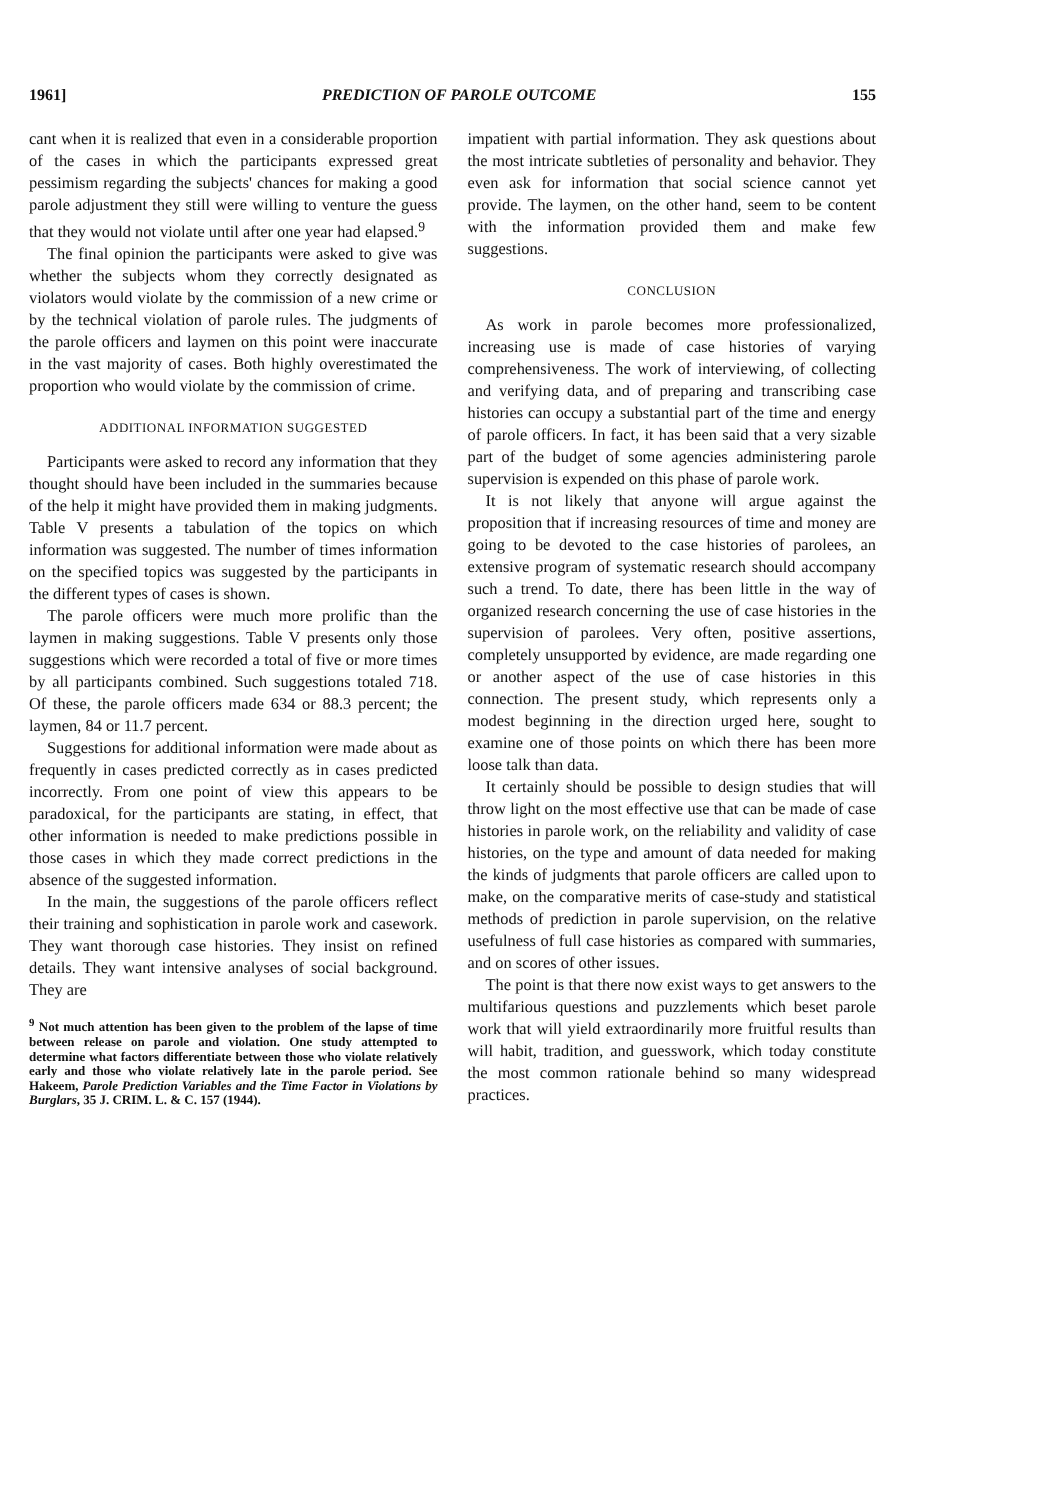1961] PREDICTION OF PAROLE OUTCOME 155
cant when it is realized that even in a considerable proportion of the cases in which the participants expressed great pessimism regarding the subjects' chances for making a good parole adjustment they still were willing to venture the guess that they would not violate until after one year had elapsed.<sup>9</sup>
The final opinion the participants were asked to give was whether the subjects whom they correctly designated as violators would violate by the commission of a new crime or by the technical violation of parole rules. The judgments of the parole officers and laymen on this point were inaccurate in the vast majority of cases. Both highly overestimated the proportion who would violate by the commission of crime.
ADDITIONAL INFORMATION SUGGESTED
Participants were asked to record any information that they thought should have been included in the summaries because of the help it might have provided them in making judgments. Table V presents a tabulation of the topics on which information was suggested. The number of times information on the specified topics was suggested by the participants in the different types of cases is shown.
The parole officers were much more prolific than the laymen in making suggestions. Table V presents only those suggestions which were recorded a total of five or more times by all participants combined. Such suggestions totaled 718. Of these, the parole officers made 634 or 88.3 percent; the laymen, 84 or 11.7 percent.
Suggestions for additional information were made about as frequently in cases predicted correctly as in cases predicted incorrectly. From one point of view this appears to be paradoxical, for the participants are stating, in effect, that other information is needed to make predictions possible in those cases in which they made correct predictions in the absence of the suggested information.
In the main, the suggestions of the parole officers reflect their training and sophistication in parole work and casework. They want thorough case histories. They insist on refined details. They want intensive analyses of social background. They are
<sup>9</sup> Not much attention has been given to the problem of the lapse of time between release on parole and violation. One study attempted to determine what factors differentiate between those who violate relatively early and those who violate relatively late in the parole period. See Hakeem, Parole Prediction Variables and the Time Factor in Violations by Burglars, 35 J. CRIM. L. & C. 157 (1944).
impatient with partial information. They ask questions about the most intricate subtleties of personality and behavior. They even ask for information that social science cannot yet provide. The laymen, on the other hand, seem to be content with the information provided them and make few suggestions.
CONCLUSION
As work in parole becomes more professionalized, increasing use is made of case histories of varying comprehensiveness. The work of interviewing, of collecting and verifying data, and of preparing and transcribing case histories can occupy a substantial part of the time and energy of parole officers. In fact, it has been said that a very sizable part of the budget of some agencies administering parole supervision is expended on this phase of parole work.
It is not likely that anyone will argue against the proposition that if increasing resources of time and money are going to be devoted to the case histories of parolees, an extensive program of systematic research should accompany such a trend. To date, there has been little in the way of organized research concerning the use of case histories in the supervision of parolees. Very often, positive assertions, completely unsupported by evidence, are made regarding one or another aspect of the use of case histories in this connection. The present study, which represents only a modest beginning in the direction urged here, sought to examine one of those points on which there has been more loose talk than data.
It certainly should be possible to design studies that will throw light on the most effective use that can be made of case histories in parole work, on the reliability and validity of case histories, on the type and amount of data needed for making the kinds of judgments that parole officers are called upon to make, on the comparative merits of case-study and statistical methods of prediction in parole supervision, on the relative usefulness of full case histories as compared with summaries, and on scores of other issues.
The point is that there now exist ways to get answers to the multifarious questions and puzzlements which beset parole work that will yield extraordinarily more fruitful results than will habit, tradition, and guesswork, which today constitute the most common rationale behind so many widespread practices.